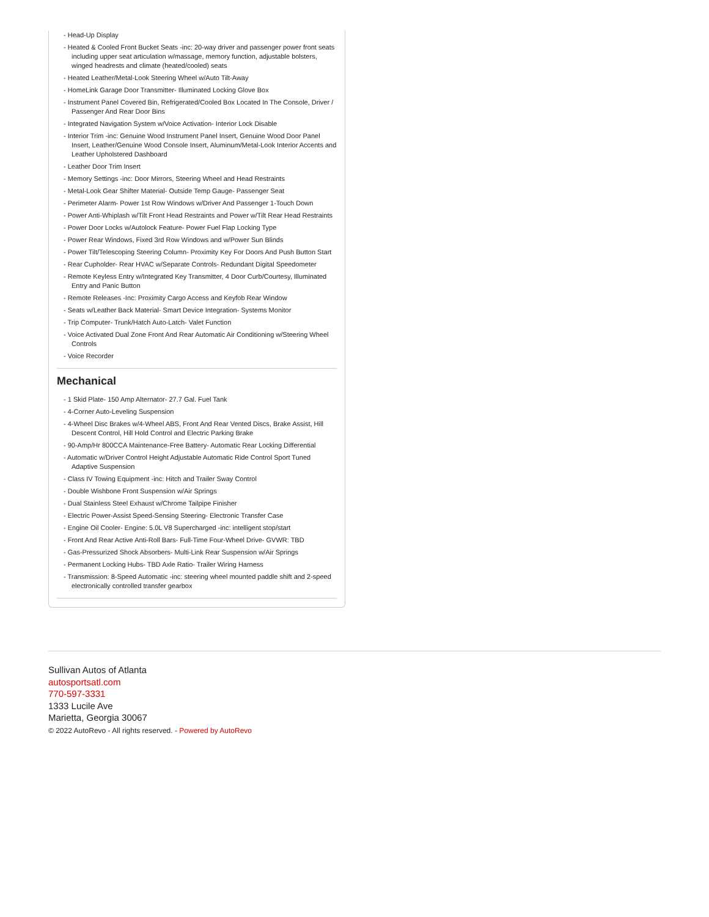- Head-Up Display
- Heated & Cooled Front Bucket Seats -inc: 20-way driver and passenger power front seats including upper seat articulation w/massage, memory function, adjustable bolsters, winged headrests and climate (heated/cooled) seats
- Heated Leather/Metal-Look Steering Wheel w/Auto Tilt-Away
- HomeLink Garage Door Transmitter- Illuminated Locking Glove Box
- Instrument Panel Covered Bin, Refrigerated/Cooled Box Located In The Console, Driver / Passenger And Rear Door Bins
- Integrated Navigation System w/Voice Activation- Interior Lock Disable
- Interior Trim -inc: Genuine Wood Instrument Panel Insert, Genuine Wood Door Panel Insert, Leather/Genuine Wood Console Insert, Aluminum/Metal-Look Interior Accents and Leather Upholstered Dashboard
- Leather Door Trim Insert
- Memory Settings -inc: Door Mirrors, Steering Wheel and Head Restraints
- Metal-Look Gear Shifter Material- Outside Temp Gauge- Passenger Seat
- Perimeter Alarm- Power 1st Row Windows w/Driver And Passenger 1-Touch Down
- Power Anti-Whiplash w/Tilt Front Head Restraints and Power w/Tilt Rear Head Restraints
- Power Door Locks w/Autolock Feature- Power Fuel Flap Locking Type
- Power Rear Windows, Fixed 3rd Row Windows and w/Power Sun Blinds
- Power Tilt/Telescoping Steering Column- Proximity Key For Doors And Push Button Start
- Rear Cupholder- Rear HVAC w/Separate Controls- Redundant Digital Speedometer
- Remote Keyless Entry w/Integrated Key Transmitter, 4 Door Curb/Courtesy, Illuminated Entry and Panic Button
- Remote Releases -Inc: Proximity Cargo Access and Keyfob Rear Window
- Seats w/Leather Back Material- Smart Device Integration- Systems Monitor
- Trip Computer- Trunk/Hatch Auto-Latch- Valet Function
- Voice Activated Dual Zone Front And Rear Automatic Air Conditioning w/Steering Wheel Controls
- Voice Recorder
Mechanical
- 1 Skid Plate- 150 Amp Alternator- 27.7 Gal. Fuel Tank
- 4-Corner Auto-Leveling Suspension
- 4-Wheel Disc Brakes w/4-Wheel ABS, Front And Rear Vented Discs, Brake Assist, Hill Descent Control, Hill Hold Control and Electric Parking Brake
- 90-Amp/Hr 800CCA Maintenance-Free Battery- Automatic Rear Locking Differential
- Automatic w/Driver Control Height Adjustable Automatic Ride Control Sport Tuned Adaptive Suspension
- Class IV Towing Equipment -inc: Hitch and Trailer Sway Control
- Double Wishbone Front Suspension w/Air Springs
- Dual Stainless Steel Exhaust w/Chrome Tailpipe Finisher
- Electric Power-Assist Speed-Sensing Steering- Electronic Transfer Case
- Engine Oil Cooler- Engine: 5.0L V8 Supercharged -inc: intelligent stop/start
- Front And Rear Active Anti-Roll Bars- Full-Time Four-Wheel Drive- GVWR: TBD
- Gas-Pressurized Shock Absorbers- Multi-Link Rear Suspension w/Air Springs
- Permanent Locking Hubs- TBD Axle Ratio- Trailer Wiring Harness
- Transmission: 8-Speed Automatic -inc: steering wheel mounted paddle shift and 2-speed electronically controlled transfer gearbox
Sullivan Autos of Atlanta
autosportsatl.com
770-597-3331
1333 Lucile Ave
Marietta, Georgia 30067
© 2022 AutoRevo - All rights reserved. - Powered by AutoRevo